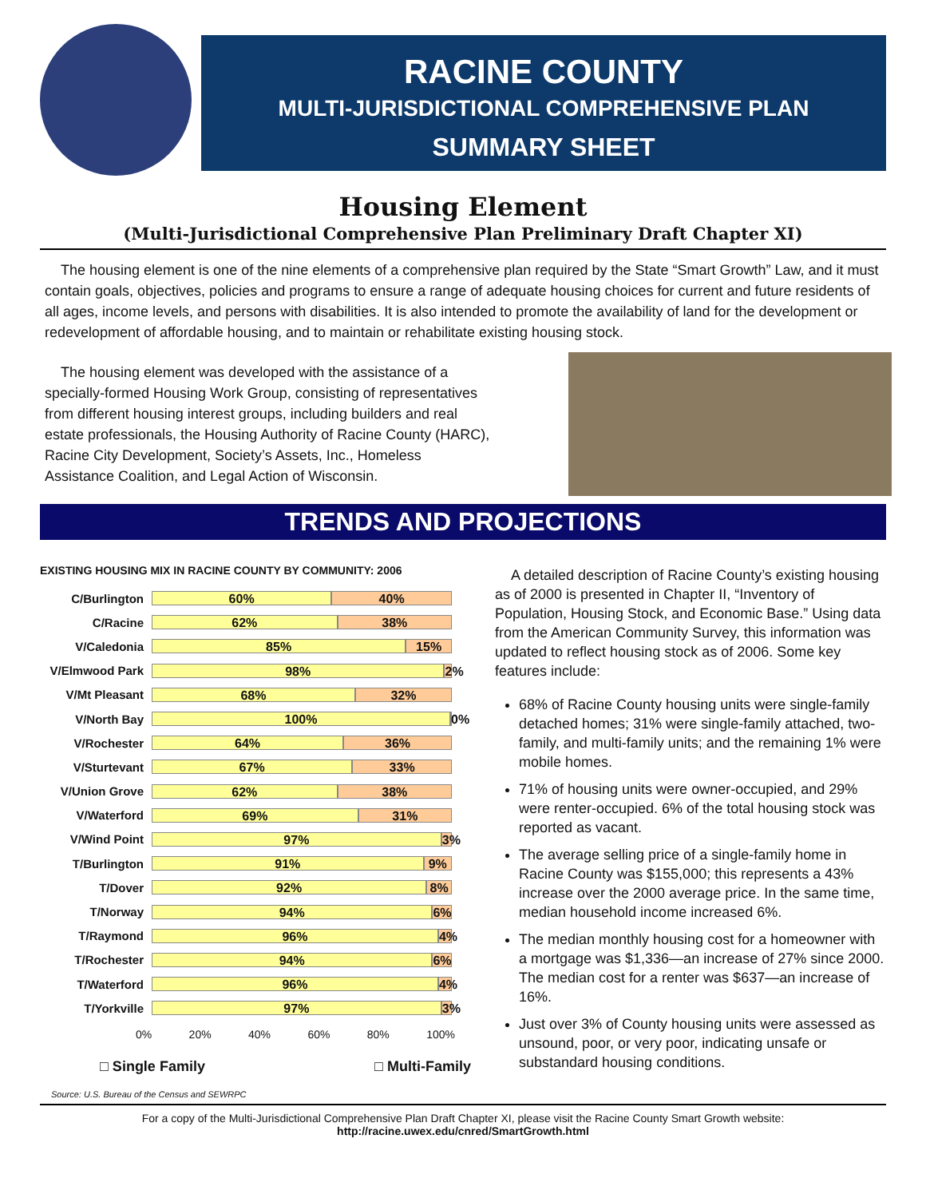RACINE COUNTY
MULTI-JURISDICTIONAL COMPREHENSIVE PLAN
SUMMARY SHEET
Housing Element
(Multi-Jurisdictional Comprehensive Plan Preliminary Draft Chapter XI)
The housing element is one of the nine elements of a comprehensive plan required by the State “Smart Growth” Law, and it must contain goals, objectives, policies and programs to ensure a range of adequate housing choices for current and future residents of all ages, income levels, and persons with disabilities. It is also intended to promote the availability of land for the development or redevelopment of affordable housing, and to maintain or rehabilitate existing housing stock.
The housing element was developed with the assistance of a specially-formed Housing Work Group, consisting of representatives from different housing interest groups, including builders and real estate professionals, the Housing Authority of Racine County (HARC), Racine City Development, Society’s Assets, Inc., Homeless Assistance Coalition, and Legal Action of Wisconsin.
TRENDS AND PROJECTIONS
EXISTING HOUSING MIX IN RACINE COUNTY BY COMMUNITY: 2006
C/Burlington
60% 40%
C/Racine
62% 38%
V/Caledonia
85% 15%
V/Elmwood Park
98% 2%
V/Mt Pleasant
68% 32%
V/North Bay
100% 0%
V/Rochester
64% 36%
V/Sturtevant
67% 33%
V/Union Grove
62% 38%
V/Waterford
69% 31%
V/Wind Point
97% 3%
T/Burlington
91% 9%
T/Dover
92% 8%
T/Norway
94% 6%
T/Raymond
96% 4%
T/Rochester
94% 6%
T/Waterford
96% 4%
T/Yorkville
97% 3%
0% 20% 40% 60% 80% 100%
□ Single Family □ Multi-Family
Source: U.S. Bureau of the Census and SEWRPC
A detailed description of Racine County’s existing housing as of 2000 is presented in Chapter II, “Inventory of Population, Housing Stock, and Economic Base.” Using data from the American Community Survey, this information was updated to reflect housing stock as of 2006. Some key features include:
68% of Racine County housing units were single-family detached homes; 31% were single-family attached, two-family, and multi-family units; and the remaining 1% were mobile homes.
71% of housing units were owner-occupied, and 29% were renter-occupied. 6% of the total housing stock was reported as vacant.
The average selling price of a single-family home in Racine County was $155,000; this represents a 43% increase over the 2000 average price. In the same time, median household income increased 6%.
The median monthly housing cost for a homeowner with a mortgage was $1,336—an increase of 27% since 2000. The median cost for a renter was $637—an increase of 16%.
Just over 3% of County housing units were assessed as unsound, poor, or very poor, indicating unsafe or substandard housing conditions.
For a copy of the Multi-Jurisdictional Comprehensive Plan Draft Chapter XI, please visit the Racine County Smart Growth website:
http://racine.uwex.edu/cnred/SmartGrowth.html